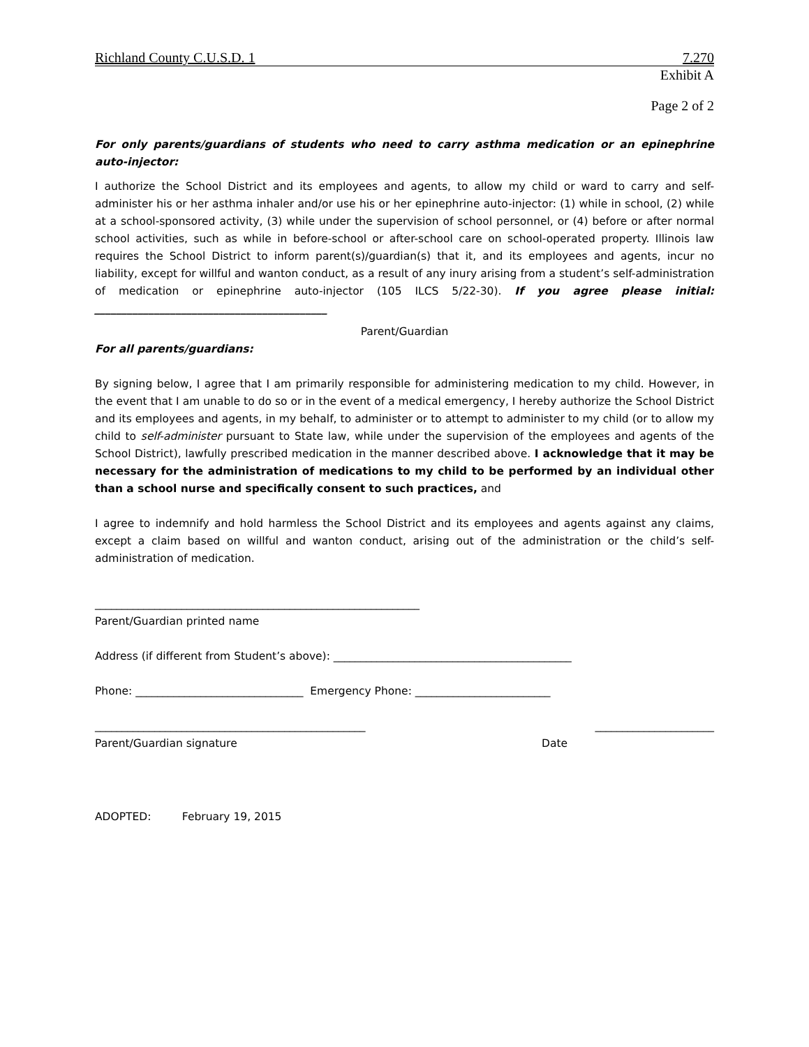Richland County C.U.S.D. 1 7.270
Exhibit A
Page 2 of 2
For only parents/guardians of students who need to carry asthma medication or an epinephrine auto-injector:
I authorize the School District and its employees and agents, to allow my child or ward to carry and self-administer his or her asthma inhaler and/or use his or her epinephrine auto-injector: (1) while in school, (2) while at a school-sponsored activity, (3) while under the supervision of school personnel, or (4) before or after normal school activities, such as while in before-school or after-school care on school-operated property. Illinois law requires the School District to inform parent(s)/guardian(s) that it, and its employees and agents, incur no liability, except for willful and wanton conduct, as a result of any inury arising from a student’s self-administration of medication or epinephrine auto-injector (105 ILCS 5/22-30). If you agree please initial: ___________________________________________
Parent/Guardian
For all parents/guardians:
By signing below, I agree that I am primarily responsible for administering medication to my child. However, in the event that I am unable to do so or in the event of a medical emergency, I hereby authorize the School District and its employees and agents, in my behalf, to administer or to attempt to administer to my child (or to allow my child to self-administer pursuant to State law, while under the supervision of the employees and agents of the School District), lawfully prescribed medication in the manner described above. I acknowledge that it may be necessary for the administration of medications to my child to be performed by an individual other than a school nurse and specifically consent to such practices, and
I agree to indemnify and hold harmless the School District and its employees and agents against any claims, except a claim based on willful and wanton conduct, arising out of the administration or the child’s self-administration of medication.
____________________________________________________________
Parent/Guardian printed name
Address (if different from Student’s above): ____________________________________________
Phone: _______________________________ Emergency Phone: _________________________
__________________________________________________ ______________________
Parent/Guardian signature Date
ADOPTED: February 19, 2015